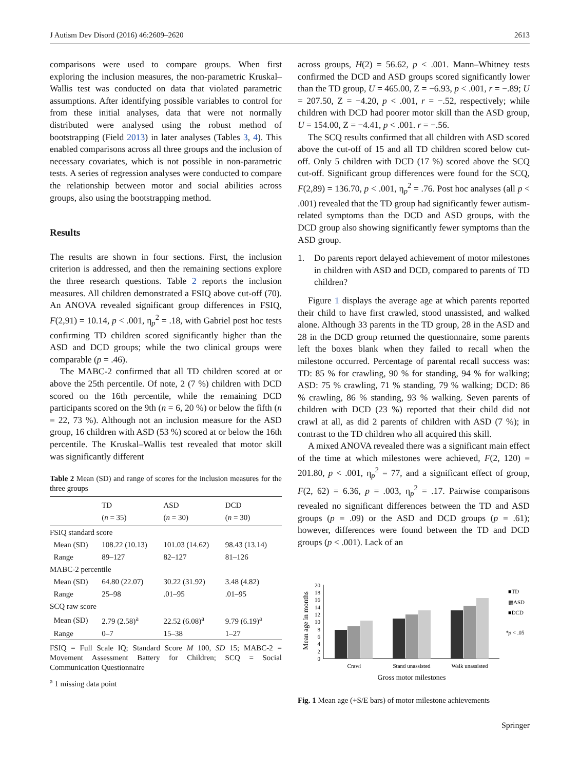J Autism Dev Disord (2016) 46:2609–2620 2613
comparisons were used to compare groups. When first exploring the inclusion measures, the non-parametric Kruskal–Wallis test was conducted on data that violated parametric assumptions. After identifying possible variables to control for from these initial analyses, data that were not normally distributed were analysed using the robust method of bootstrapping (Field 2013) in later analyses (Tables 3, 4). This enabled comparisons across all three groups and the inclusion of necessary covariates, which is not possible in non-parametric tests. A series of regression analyses were conducted to compare the relationship between motor and social abilities across groups, also using the bootstrapping method.
Results
The results are shown in four sections. First, the inclusion criterion is addressed, and then the remaining sections explore the three research questions. Table 2 reports the inclusion measures. All children demonstrated a FSIQ above cut-off (70). An ANOVA revealed significant group differences in FSIQ, F(2,91) = 10.14, p < .001, η<sub>p</sub><sup>2</sup> = .18, with Gabriel post hoc tests confirming TD children scored significantly higher than the ASD and DCD groups; while the two clinical groups were comparable (p = .46).
The MABC-2 confirmed that all TD children scored at or above the 25th percentile. Of note, 2 (7 %) children with DCD scored on the 16th percentile, while the remaining DCD participants scored on the 9th (n = 6, 20 %) or below the fifth (n = 22, 73 %). Although not an inclusion measure for the ASD group, 16 children with ASD (53 %) scored at or below the 16th percentile. The Kruskal–Wallis test revealed that motor skill was significantly different
Table 2 Mean (SD) and range of scores for the inclusion measures for the three groups
| | TD ( n = 35) | ASD ( n = 30) | DCD ( n = 30) |
| --- | --- | --- | --- |
| FSIQ standard score | | | |
| Mean (SD) | 108.22 (10.13) | 101.03 (14.62) | 98.43 (13.14) |
| Range | 89–127 | 82–127 | 81–126 |
| MABC-2 percentile | | | |
| Mean (SD) | 64.80 (22.07) | 30.22 (31.92) | 3.48 (4.82) |
| Range | 25–98 | .01–95 | .01–95 |
| SCQ raw score | | | |
| Mean (SD) | 2.79 (2.58)<sup>a</sup> | 22.52 (6.08)<sup>a</sup> | 9.79 (6.19)<sup>a</sup> |
| Range | 0–7 | 15–38 | 1–27 |
FSIQ = Full Scale IQ; Standard Score M 100, SD 15; MABC-2 = Movement Assessment Battery for Children; SCQ = Social Communication Questionnaire
<sup>a</sup> 1 missing data point
across groups, H(2) = 56.62, p < .001. Mann–Whitney tests confirmed the DCD and ASD groups scored significantly lower than the TD group, U = 465.00, Z = −6.93, p < .001, r = −.89; U = 207.50, Z = −4.20, p < .001, r = −.52, respectively; while children with DCD had poorer motor skill than the ASD group, U = 154.00, Z = −4.41, p < .001. r = −.56.
The SCQ results confirmed that all children with ASD scored above the cut-off of 15 and all TD children scored below cut-off. Only 5 children with DCD (17 %) scored above the SCQ cut-off. Significant group differences were found for the SCQ, F(2,89) = 136.70, p < .001, η<sub>p</sub><sup>2</sup> = .76. Post hoc analyses (all p < .001) revealed that the TD group had significantly fewer autism-related symptoms than the DCD and ASD groups, with the DCD group also showing significantly fewer symptoms than the ASD group.
1. Do parents report delayed achievement of motor milestones in children with ASD and DCD, compared to parents of TD children?
Figure 1 displays the average age at which parents reported their child to have first crawled, stood unassisted, and walked alone. Although 33 parents in the TD group, 28 in the ASD and 28 in the DCD group returned the questionnaire, some parents left the boxes blank when they failed to recall when the milestone occurred. Percentage of parental recall success was: TD: 85 % for crawling, 90 % for standing, 94 % for walking; ASD: 75 % crawling, 71 % standing, 79 % walking; DCD: 86 % crawling, 86 % standing, 93 % walking. Seven parents of children with DCD (23 %) reported that their child did not crawl at all, as did 2 parents of children with ASD (7 %); in contrast to the TD children who all acquired this skill.
A mixed ANOVA revealed there was a significant main effect of the time at which milestones were achieved, F(2, 120) = 201.80, p < .001, η<sub>p</sub><sup>2</sup> = 77, and a significant effect of group, F(2, 62) = 6.36, p = .003, η<sub>p</sub><sup>2</sup> = .17. Pairwise comparisons revealed no significant differences between the TD and ASD groups (p = .09) or the ASD and DCD groups (p = .61); however, differences were found between the TD and DCD groups (p < .001). Lack of an
Mean age in months
0
2
4
6
8
10
12
14
16
18
20
Crawl
Stand unassisted
Walk unassisted
Gross motor milestones
■TD
▩ASD
■DCD
*p < .05
Fig. 1 Mean age (+S/E bars) of motor milestone achievements
Springer